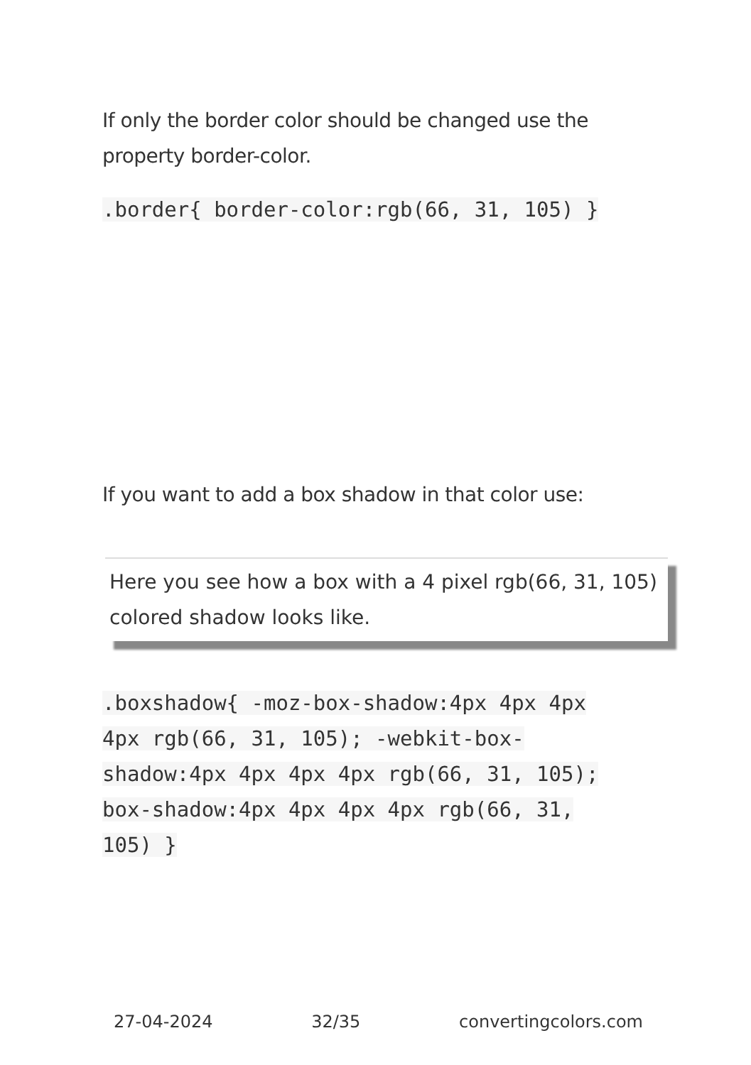If only the border color should be changed use the property border-color.
.border{ border-color:rgb(66, 31, 105) }
If you want to add a box shadow in that color use:
Here you see how a box with a 4 pixel rgb(66, 31, 105) colored shadow looks like.
.boxshadow{ -moz-box-shadow:4px 4px 4px 4px rgb(66, 31, 105); -webkit-box-shadow:4px 4px 4px 4px rgb(66, 31, 105); box-shadow:4px 4px 4px 4px rgb(66, 31, 105) }
27-04-2024 32/35 convertingcolors.com